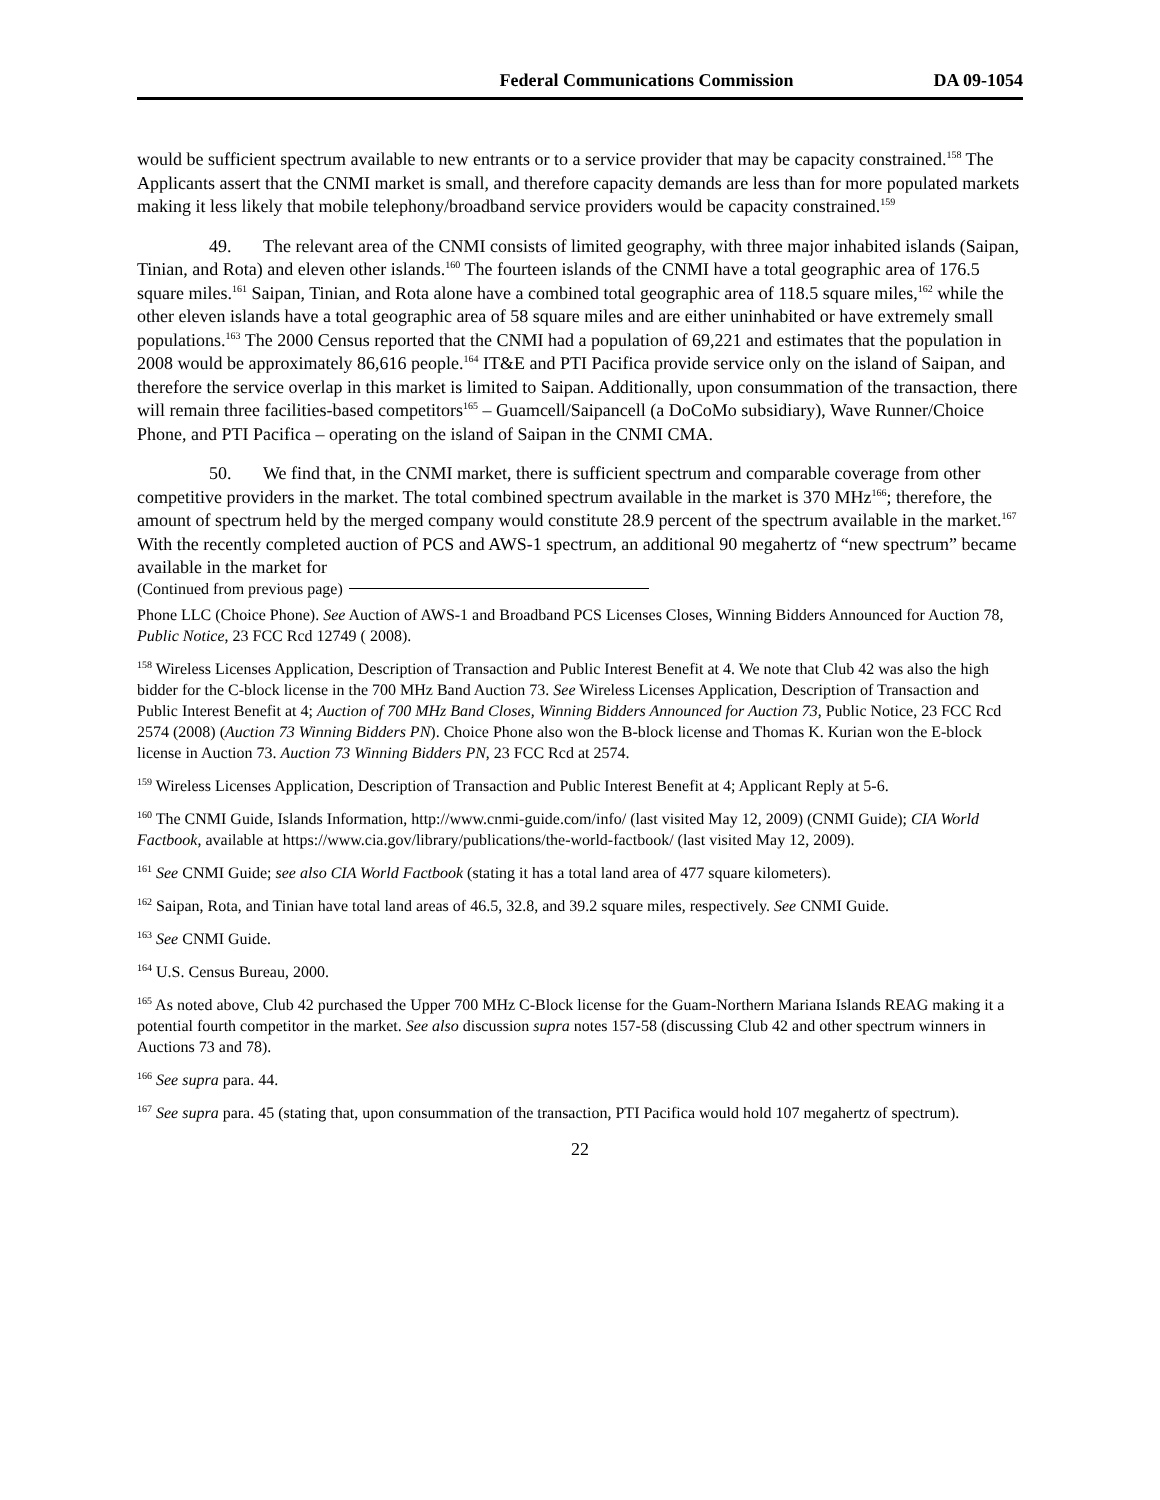Federal Communications Commission DA 09-1054
would be sufficient spectrum available to new entrants or to a service provider that may be capacity constrained.<sup>158</sup> The Applicants assert that the CNMI market is small, and therefore capacity demands are less than for more populated markets making it less likely that mobile telephony/broadband service providers would be capacity constrained.<sup>159</sup>
49. The relevant area of the CNMI consists of limited geography, with three major inhabited islands (Saipan, Tinian, and Rota) and eleven other islands.<sup>160</sup> The fourteen islands of the CNMI have a total geographic area of 176.5 square miles.<sup>161</sup> Saipan, Tinian, and Rota alone have a combined total geographic area of 118.5 square miles,<sup>162</sup> while the other eleven islands have a total geographic area of 58 square miles and are either uninhabited or have extremely small populations.<sup>163</sup> The 2000 Census reported that the CNMI had a population of 69,221 and estimates that the population in 2008 would be approximately 86,616 people.<sup>164</sup> IT&E and PTI Pacifica provide service only on the island of Saipan, and therefore the service overlap in this market is limited to Saipan. Additionally, upon consummation of the transaction, there will remain three facilities-based competitors<sup>165</sup> – Guamcell/Saipancell (a DoCoMo subsidiary), Wave Runner/Choice Phone, and PTI Pacifica – operating on the island of Saipan in the CNMI CMA.
50. We find that, in the CNMI market, there is sufficient spectrum and comparable coverage from other competitive providers in the market. The total combined spectrum available in the market is 370 MHz<sup>166</sup>; therefore, the amount of spectrum held by the merged company would constitute 28.9 percent of the spectrum available in the market.<sup>167</sup> With the recently completed auction of PCS and AWS-1 spectrum, an additional 90 megahertz of “new spectrum” became available in the market for
(Continued from previous page)
Phone LLC (Choice Phone). See Auction of AWS-1 and Broadband PCS Licenses Closes, Winning Bidders Announced for Auction 78, Public Notice, 23 FCC Rcd 12749 ( 2008).
<sup>158</sup> Wireless Licenses Application, Description of Transaction and Public Interest Benefit at 4. We note that Club 42 was also the high bidder for the C-block license in the 700 MHz Band Auction 73. See Wireless Licenses Application, Description of Transaction and Public Interest Benefit at 4; Auction of 700 MHz Band Closes, Winning Bidders Announced for Auction 73, Public Notice, 23 FCC Rcd 2574 (2008) (Auction 73 Winning Bidders PN). Choice Phone also won the B-block license and Thomas K. Kurian won the E-block license in Auction 73. Auction 73 Winning Bidders PN, 23 FCC Rcd at 2574.
<sup>159</sup> Wireless Licenses Application, Description of Transaction and Public Interest Benefit at 4; Applicant Reply at 5-6.
<sup>160</sup> The CNMI Guide, Islands Information, http://www.cnmi-guide.com/info/ (last visited May 12, 2009) (CNMI Guide); CIA World Factbook, available at https://www.cia.gov/library/publications/the-world-factbook/ (last visited May 12, 2009).
<sup>161</sup> See CNMI Guide; see also CIA World Factbook (stating it has a total land area of 477 square kilometers).
<sup>162</sup> Saipan, Rota, and Tinian have total land areas of 46.5, 32.8, and 39.2 square miles, respectively. See CNMI Guide.
<sup>163</sup> See CNMI Guide.
<sup>164</sup> U.S. Census Bureau, 2000.
<sup>165</sup> As noted above, Club 42 purchased the Upper 700 MHz C-Block license for the Guam-Northern Mariana Islands REAG making it a potential fourth competitor in the market. See also discussion supra notes 157-58 (discussing Club 42 and other spectrum winners in Auctions 73 and 78).
<sup>166</sup> See supra para. 44.
<sup>167</sup> See supra para. 45 (stating that, upon consummation of the transaction, PTI Pacifica would hold 107 megahertz of spectrum).
22